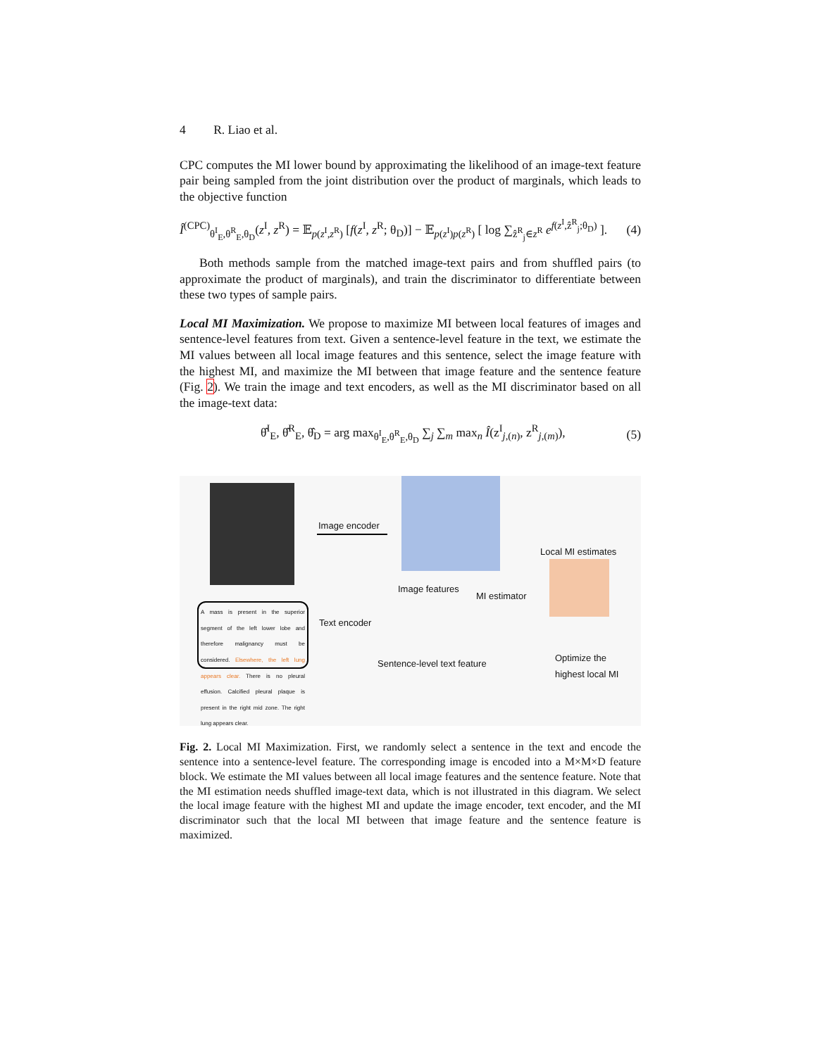4 R. Liao et al.
CPC computes the MI lower bound by approximating the likelihood of an image-text feature pair being sampled from the joint distribution over the product of marginals, which leads to the objective function
Î<sup>(CPC)</sup><sub>θ<sup>I</sup><sub>E</sub>,θ<sup>R</sup><sub>E</sub>,θ<sub>D</sub></sub>(z<sup>I</sup>, z<sup>R</sup>) = 𝔼<sub>p(z<sup>I</sup>,z<sup>R</sup>)</sub> [f(z<sup>I</sup>, z<sup>R</sup>; θ<sub>D</sub>)] − 𝔼<sub>p(z<sup>I</sup>)p(z<sup>R</sup>)</sub> [ log ∑<sub>ẑ<sup>R</sup><sub>j</sub>∈z<sup>R</sup></sub> e<sup>f(z<sup>I</sup>,ẑ<sup>R</sup><sub>j</sub>;θ<sub>D</sub>)</sup> ]. (4)
Both methods sample from the matched image-text pairs and from shuffled pairs (to approximate the product of marginals), and train the discriminator to differentiate between these two types of sample pairs.
Local MI Maximization. We propose to maximize MI between local features of images and sentence-level features from text. Given a sentence-level feature in the text, we estimate the MI values between all local image features and this sentence, select the image feature with the highest MI, and maximize the MI between that image feature and the sentence feature (Fig. 2). We train the image and text encoders, as well as the MI discriminator based on all the image-text data:
θ̂<sup>I</sup><sub>E</sub>, θ̂<sup>R</sup><sub>E</sub>, θ̂<sub>D</sub> = arg max<sub>θ<sup>I</sup><sub>E</sub>,θ<sup>R</sup><sub>E</sub>,θ<sub>D</sub></sub> ∑<sub>j</sub> ∑<sub>m</sub> max<sub>n</sub> Î(z<sup>I</sup><sub>j,(n)</sub>, z<sup>R</sup><sub>j,(m)</sub>), (5)
Image encoder
Image features
Local MI estimates
MI estimator
A mass is present in the superior segment of the left lower lobe and therefore malignancy must be considered. Elsewhere, the left lung appears clear. There is no pleural effusion. Calcified pleural plaque is present in the right mid zone. The right lung appears clear.
Text encoder
Sentence-level text feature
Optimize the
highest local MI
Fig. 2. Local MI Maximization. First, we randomly select a sentence in the text and encode the sentence into a sentence-level feature. The corresponding image is encoded into a M×M×D feature block. We estimate the MI values between all local image features and the sentence feature. Note that the MI estimation needs shuffled image-text data, which is not illustrated in this diagram. We select the local image feature with the highest MI and update the image encoder, text encoder, and the MI discriminator such that the local MI between that image feature and the sentence feature is maximized.